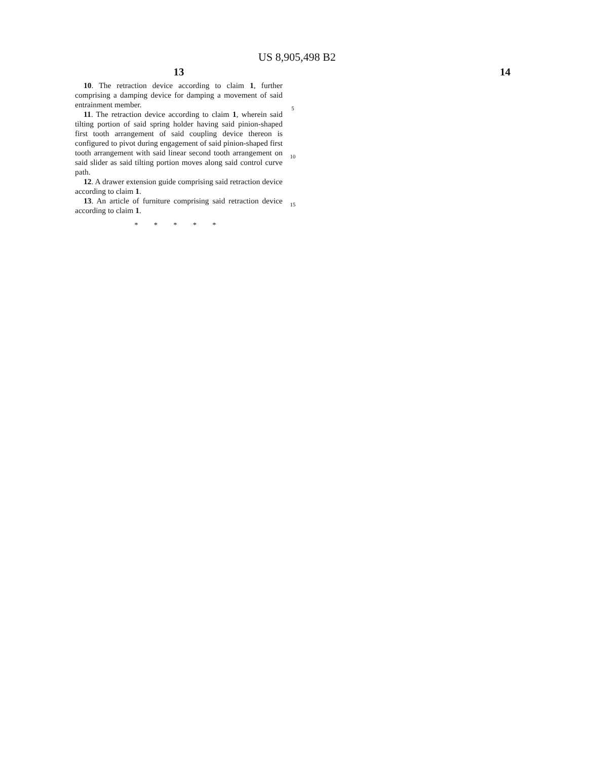US 8,905,498 B2
13
10. The retraction device according to claim 1, further comprising a damping device for damping a movement of said entrainment member.
11. The retraction device according to claim 1, wherein said tilting portion of said spring holder having said pinion-shaped first tooth arrangement of said coupling device thereon is configured to pivot during engagement of said pinion-shaped first tooth arrangement with said linear second tooth arrangement on said slider as said tilting portion moves along said control curve path.
12. A drawer extension guide comprising said retraction device according to claim 1.
13. An article of furniture comprising said retraction device according to claim 1.
* * * * *
5
10
15
14